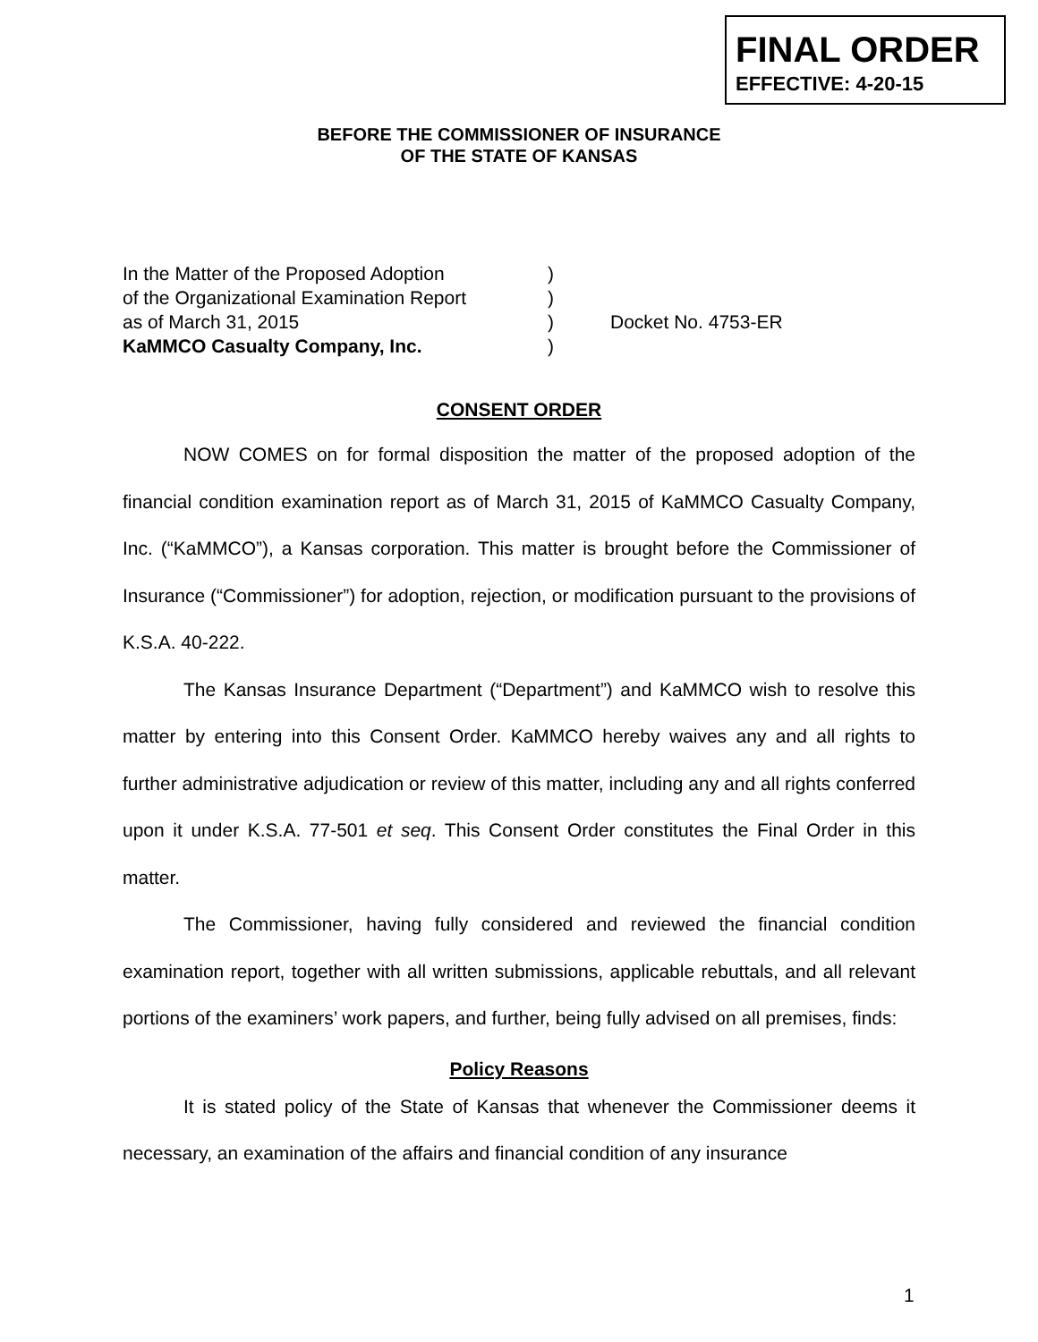FINAL ORDER
EFFECTIVE: 4-20-15
BEFORE THE COMMISSIONER OF INSURANCE
OF THE STATE OF KANSAS
In the Matter of the Proposed Adoption)
of the Organizational Examination Report)
as of March 31, 2015) Docket No. 4753-ER
KaMMCO Casualty Company, Inc.)
CONSENT ORDER
NOW COMES on for formal disposition the matter of the proposed adoption of the financial condition examination report as of March 31, 2015 of KaMMCO Casualty Company, Inc. (“KaMMCO”), a Kansas corporation. This matter is brought before the Commissioner of Insurance (“Commissioner”) for adoption, rejection, or modification pursuant to the provisions of K.S.A. 40-222.
The Kansas Insurance Department (“Department”) and KaMMCO wish to resolve this matter by entering into this Consent Order. KaMMCO hereby waives any and all rights to further administrative adjudication or review of this matter, including any and all rights conferred upon it under K.S.A. 77-501 et seq. This Consent Order constitutes the Final Order in this matter.
The Commissioner, having fully considered and reviewed the financial condition examination report, together with all written submissions, applicable rebuttals, and all relevant portions of the examiners’ work papers, and further, being fully advised on all premises, finds:
Policy Reasons
It is stated policy of the State of Kansas that whenever the Commissioner deems it necessary, an examination of the affairs and financial condition of any insurance
1